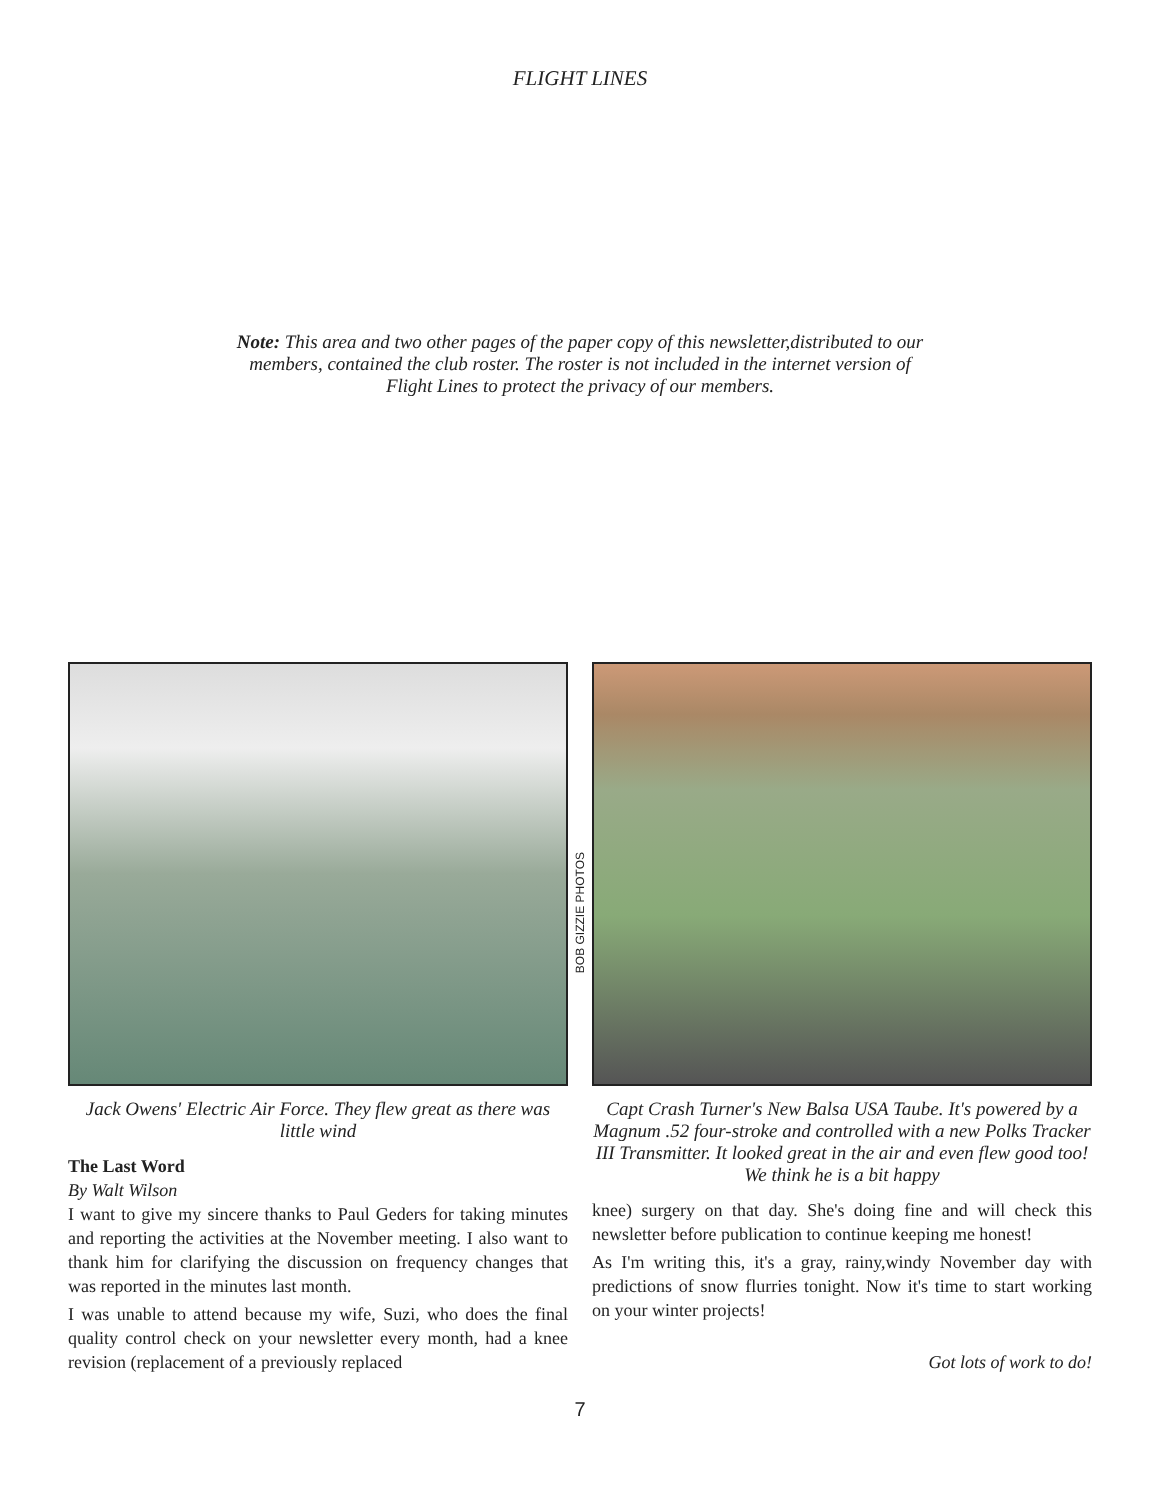FLIGHT LINES
Note: This area and two other pages of the paper copy of this newsletter,distributed to our members, contained the club roster. The roster is not included in the internet version of Flight Lines to protect the privacy of our members.
Jack Owens' Electric Air Force. They flew great as there was little wind
The Last Word
By Walt Wilson
I want to give my sincere thanks to Paul Geders for taking minutes and reporting the activities at the November meeting. I also want to thank him for clarifying the discussion on frequency changes that was reported in the minutes last month.
I was unable to attend because my wife, Suzi, who does the final quality control check on your newsletter every month, had a knee revision (replacement of a previously replaced
BOB GIZZIE PHOTOS
Capt Crash Turner's New Balsa USA Taube. It's powered by a Magnum .52 four-stroke and controlled with a new Polks Tracker III Transmitter. It looked great in the air and even flew good too! We think he is a bit happy
knee) surgery on that day. She's doing fine and will check this newsletter before publication to continue keeping me honest!
As I'm writing this, it's a gray, rainy,windy November day with predictions of snow flurries tonight. Now it's time to start working on your winter projects!
Got lots of work to do!
7